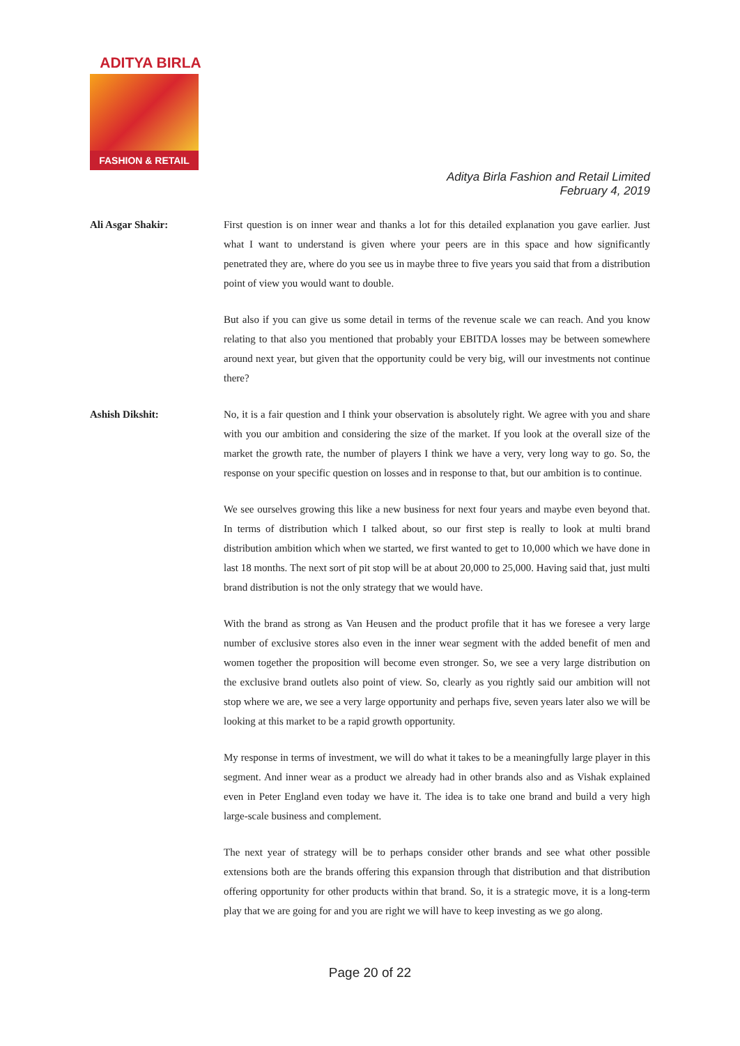ADITYA BIRLA
FASHION & RETAIL
Aditya Birla Fashion and Retail Limited
February 4, 2019
Ali Asgar Shakir: First question is on inner wear and thanks a lot for this detailed explanation you gave earlier. Just what I want to understand is given where your peers are in this space and how significantly penetrated they are, where do you see us in maybe three to five years you said that from a distribution point of view you would want to double.
But also if you can give us some detail in terms of the revenue scale we can reach. And you know relating to that also you mentioned that probably your EBITDA losses may be between somewhere around next year, but given that the opportunity could be very big, will our investments not continue there?
Ashish Dikshit: No, it is a fair question and I think your observation is absolutely right. We agree with you and share with you our ambition and considering the size of the market. If you look at the overall size of the market the growth rate, the number of players I think we have a very, very long way to go. So, the response on your specific question on losses and in response to that, but our ambition is to continue.
We see ourselves growing this like a new business for next four years and maybe even beyond that. In terms of distribution which I talked about, so our first step is really to look at multi brand distribution ambition which when we started, we first wanted to get to 10,000 which we have done in last 18 months. The next sort of pit stop will be at about 20,000 to 25,000. Having said that, just multi brand distribution is not the only strategy that we would have.
With the brand as strong as Van Heusen and the product profile that it has we foresee a very large number of exclusive stores also even in the inner wear segment with the added benefit of men and women together the proposition will become even stronger. So, we see a very large distribution on the exclusive brand outlets also point of view. So, clearly as you rightly said our ambition will not stop where we are, we see a very large opportunity and perhaps five, seven years later also we will be looking at this market to be a rapid growth opportunity.
My response in terms of investment, we will do what it takes to be a meaningfully large player in this segment. And inner wear as a product we already had in other brands also and as Vishak explained even in Peter England even today we have it. The idea is to take one brand and build a very high large-scale business and complement.
The next year of strategy will be to perhaps consider other brands and see what other possible extensions both are the brands offering this expansion through that distribution and that distribution offering opportunity for other products within that brand. So, it is a strategic move, it is a long-term play that we are going for and you are right we will have to keep investing as we go along.
Page 20 of 22